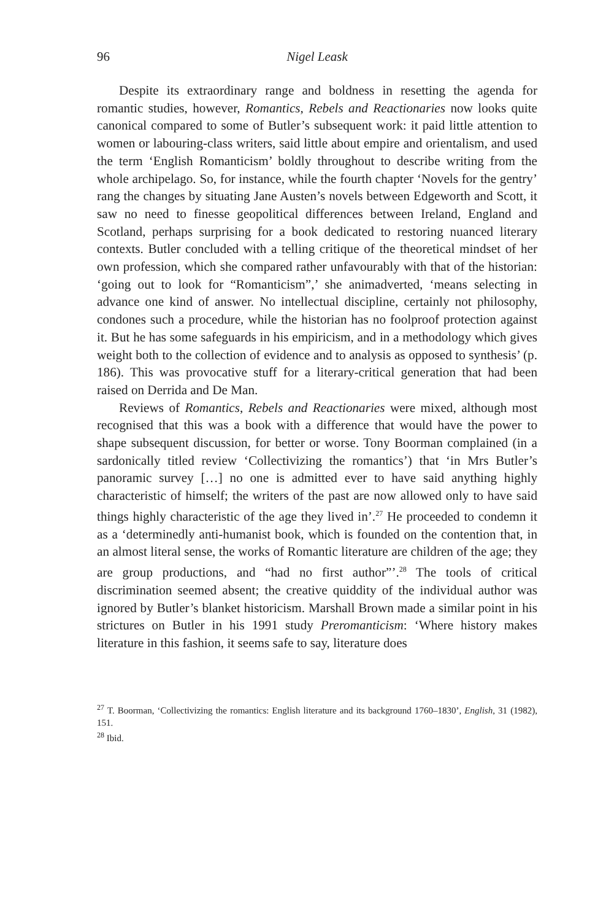96 Nigel Leask
Despite its extraordinary range and boldness in resetting the agenda for romantic studies, however, Romantics, Rebels and Reactionaries now looks quite canonical compared to some of Butler’s subsequent work: it paid little attention to women or labouring-class writers, said little about empire and orientalism, and used the term ‘English Romanticism’ boldly throughout to describe writing from the whole archipelago. So, for instance, while the fourth chapter ‘Novels for the gentry’ rang the changes by situating Jane Austen’s novels between Edgeworth and Scott, it saw no need to finesse geopolitical differences between Ireland, England and Scotland, perhaps surprising for a book dedicated to restoring nuanced literary contexts. Butler concluded with a telling critique of the theoretical mindset of her own profession, which she compared rather unfavourably with that of the historian: ‘going out to look for “Romanticism”,’ she animadverted, ‘means selecting in advance one kind of answer. No intellectual discipline, certainly not philosophy, condones such a procedure, while the historian has no foolproof protection against it. But he has some safeguards in his empiricism, and in a methodology which gives weight both to the collection of evidence and to analysis as opposed to synthesis’ (p. 186). This was provocative stuff for a literary-critical generation that had been raised on Derrida and De Man.
Reviews of Romantics, Rebels and Reactionaries were mixed, although most recognised that this was a book with a difference that would have the power to shape subsequent discussion, for better or worse. Tony Boorman complained (in a sardonically titled review ‘Collectivizing the romantics’) that ‘in Mrs Butler’s panoramic survey […] no one is admitted ever to have said anything highly characteristic of himself; the writers of the past are now allowed only to have said things highly characteristic of the age they lived in’.<sup>27</sup> He proceeded to condemn it as a ‘determinedly anti-humanist book, which is founded on the contention that, in an almost literal sense, the works of Romantic literature are children of the age; they are group productions, and “had no first author”’.<sup>28</sup> The tools of critical discrimination seemed absent; the creative quiddity of the individual author was ignored by Butler’s blanket historicism. Marshall Brown made a similar point in his strictures on Butler in his 1991 study Preromanticism: ‘Where history makes literature in this fashion, it seems safe to say, literature does
<sup>27</sup> T. Boorman, ‘Collectivizing the romantics: English literature and its background 1760–1830’, English, 31 (1982), 151.
<sup>28</sup> Ibid.